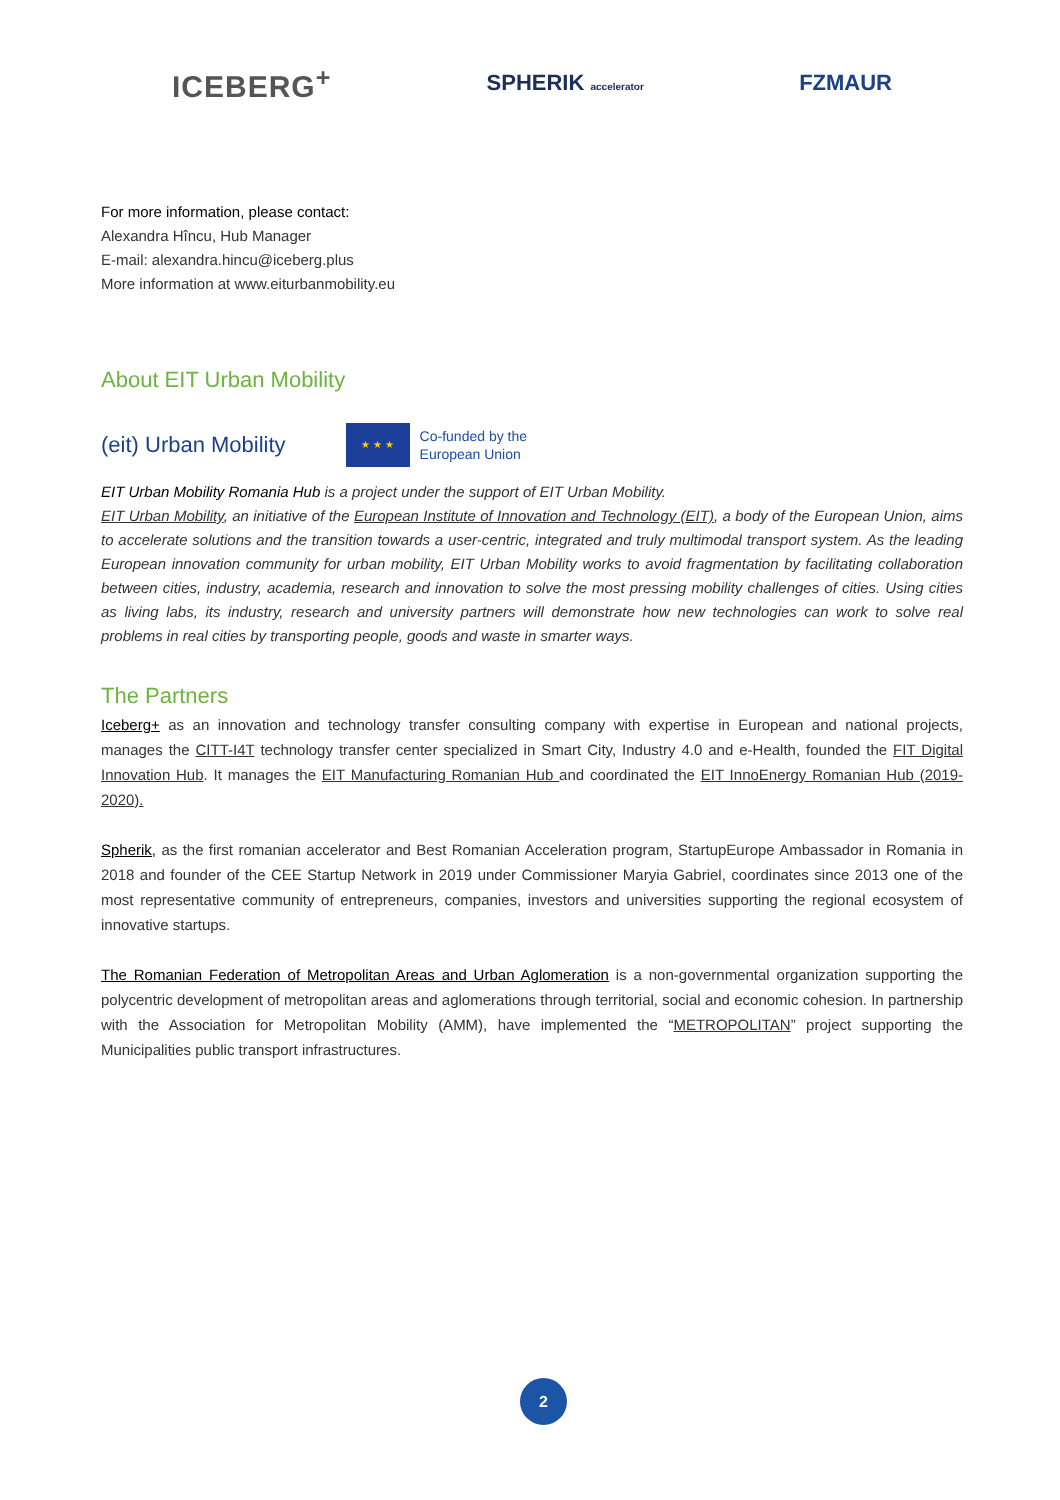ICEBERG<sup>+</sup> SPHERIK accelerator FZMAUR
For more information, please contact:
Alexandra Hîncu, Hub Manager
E-mail: alexandra.hincu@iceberg.plus
More information at www.eiturbanmobility.eu
About EIT Urban Mobility
(eit) Urban Mobility
★ ★ ★
Co-funded by the
European Union
EIT Urban Mobility Romania Hub is a project under the support of EIT Urban Mobility.
EIT Urban Mobility, an initiative of the European Institute of Innovation and Technology (EIT), a body of the European Union, aims to accelerate solutions and the transition towards a user-centric, integrated and truly multimodal transport system. As the leading European innovation community for urban mobility, EIT Urban Mobility works to avoid fragmentation by facilitating collaboration between cities, industry, academia, research and innovation to solve the most pressing mobility challenges of cities. Using cities as living labs, its industry, research and university partners will demonstrate how new technologies can work to solve real problems in real cities by transporting people, goods and waste in smarter ways.
The Partners
Iceberg+ as an innovation and technology transfer consulting company with expertise in European and national projects, manages the CITT-I4T technology transfer center specialized in Smart City, Industry 4.0 and e-Health, founded the FIT Digital Innovation Hub. It manages the EIT Manufacturing Romanian Hub and coordinated the EIT InnoEnergy Romanian Hub (2019-2020).
Spherik, as the first romanian accelerator and Best Romanian Acceleration program, StartupEurope Ambassador in Romania in 2018 and founder of the CEE Startup Network in 2019 under Commissioner Maryia Gabriel, coordinates since 2013 one of the most representative community of entrepreneurs, companies, investors and universities supporting the regional ecosystem of innovative startups.
The Romanian Federation of Metropolitan Areas and Urban Aglomeration is a non-governmental organization supporting the polycentric development of metropolitan areas and aglomerations through territorial, social and economic cohesion. In partnership with the Association for Metropolitan Mobility (AMM), have implemented the “METROPOLITAN” project supporting the Municipalities public transport infrastructures.
2